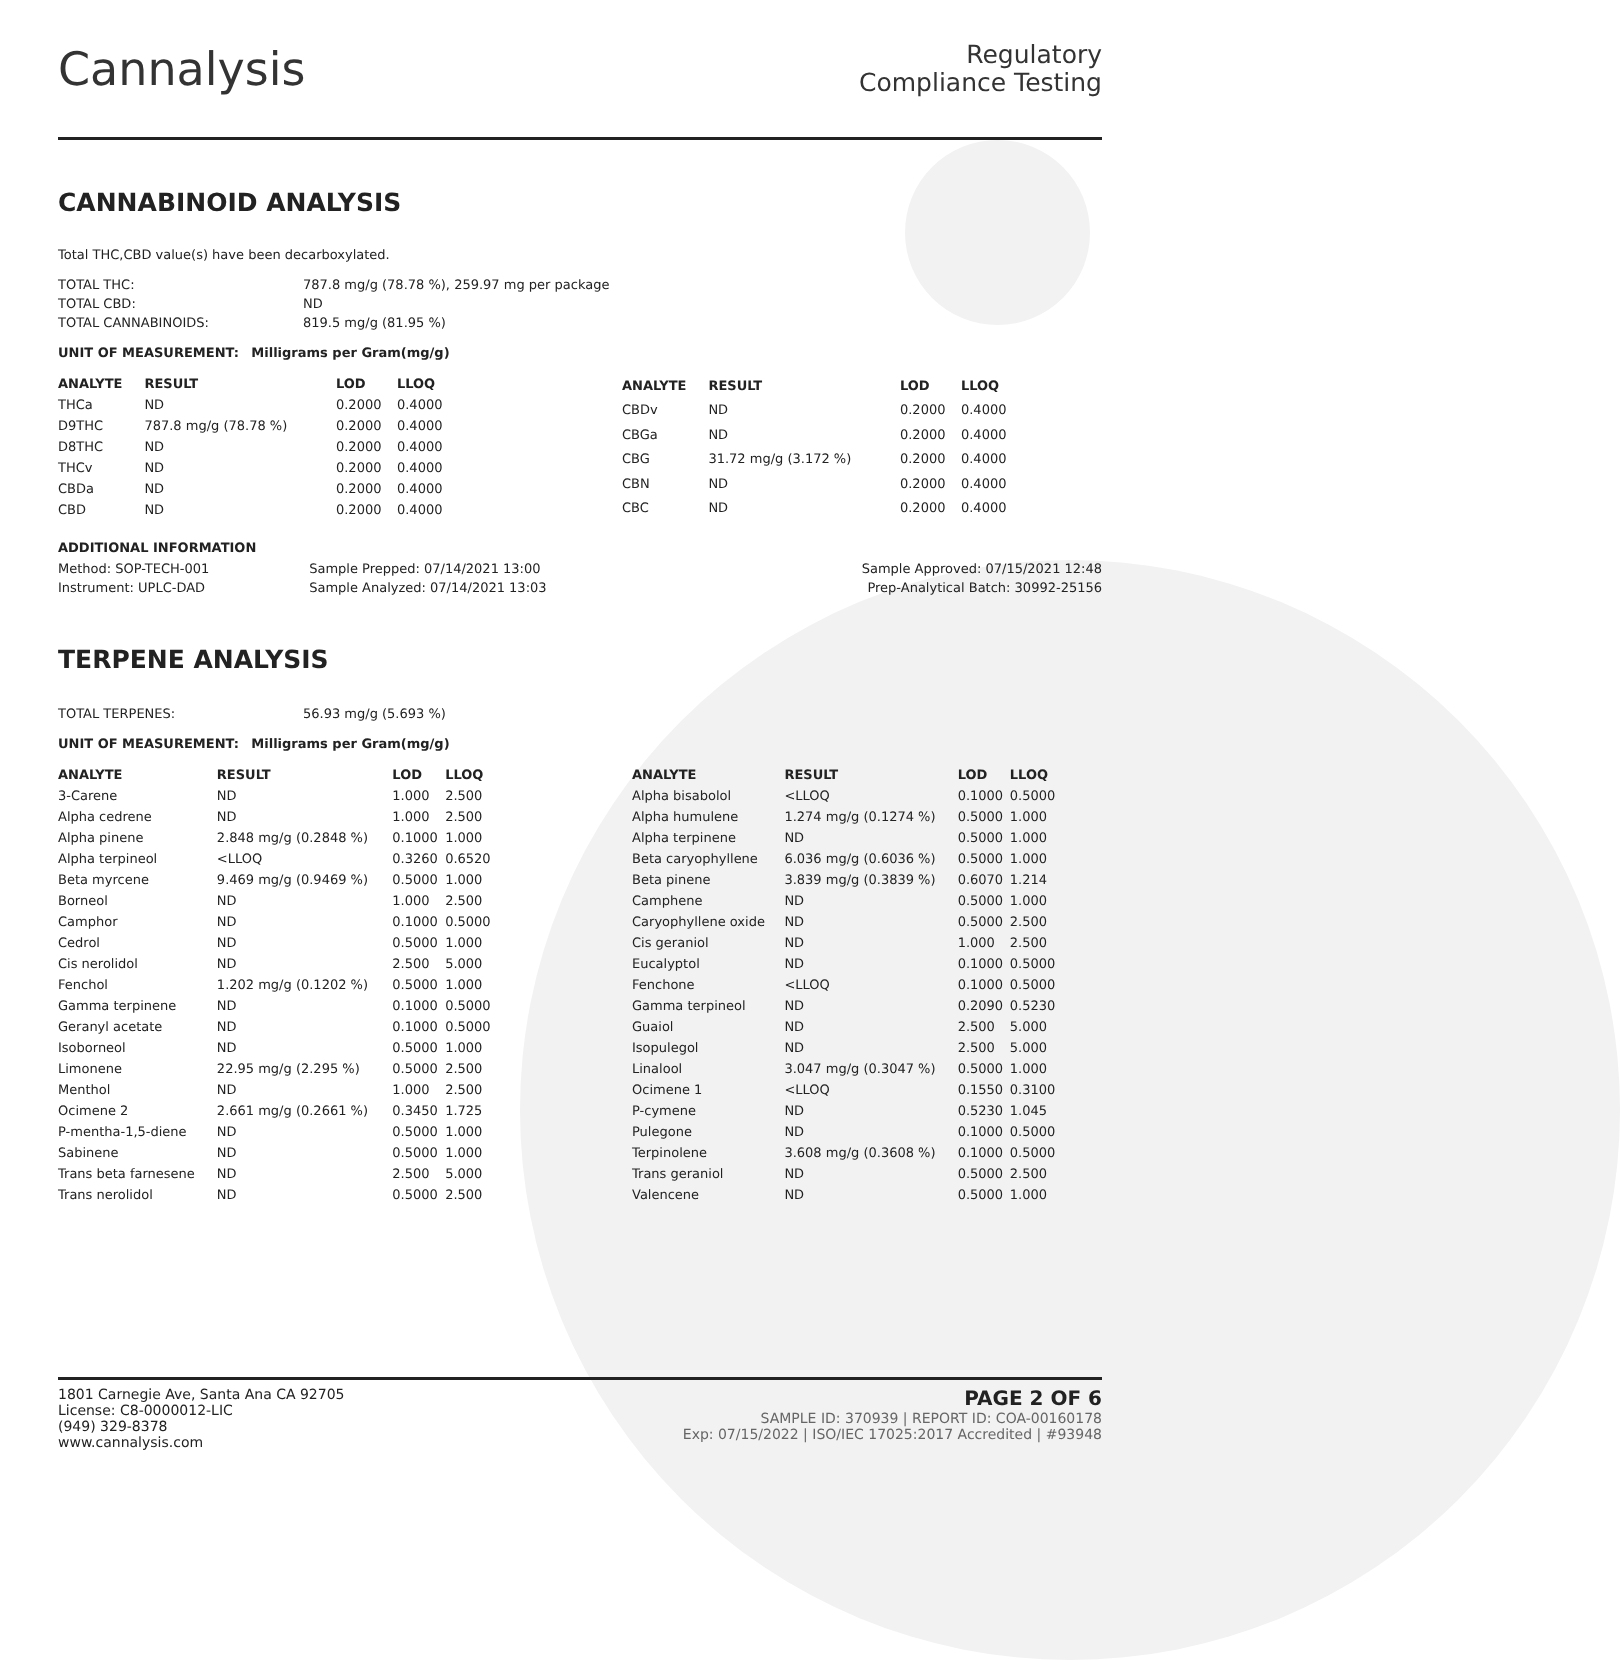Cannalysis
Regulatory
Compliance Testing
CANNABINOID ANALYSIS
Total THC,CBD value(s) have been decarboxylated.
| TOTAL THC: | 787.8 mg/g (78.78 %), 259.97 mg per package |
| TOTAL CBD: | ND |
| TOTAL CANNABINOIDS: | 819.5 mg/g (81.95 %) |
UNIT OF MEASUREMENT: Milligrams per Gram(mg/g)
| ANALYTE | RESULT | LOD | LLOQ |
| --- | --- | --- | --- |
| THCa | ND | 0.2000 | 0.4000 |
| D9THC | 787.8 mg/g (78.78 %) | 0.2000 | 0.4000 |
| D8THC | ND | 0.2000 | 0.4000 |
| THCv | ND | 0.2000 | 0.4000 |
| CBDa | ND | 0.2000 | 0.4000 |
| CBD | ND | 0.2000 | 0.4000 |
| ANALYTE | RESULT | LOD | LLOQ |
| --- | --- | --- | --- |
| CBDv | ND | 0.2000 | 0.4000 |
| CBGa | ND | 0.2000 | 0.4000 |
| CBG | 31.72 mg/g (3.172 %) | 0.2000 | 0.4000 |
| CBN | ND | 0.2000 | 0.4000 |
| CBC | ND | 0.2000 | 0.4000 |
ADDITIONAL INFORMATION
| Method: SOP-TECH-001 | Sample Prepped: 07/14/2021 13:00 | Sample Approved: 07/15/2021 12:48 |
| Instrument: UPLC-DAD | Sample Analyzed: 07/14/2021 13:03 | Prep-Analytical Batch: 30992-25156 |
TERPENE ANALYSIS
| TOTAL TERPENES: | 56.93 mg/g (5.693 %) |
UNIT OF MEASUREMENT: Milligrams per Gram(mg/g)
| ANALYTE | RESULT | LOD | LLOQ |
| --- | --- | --- | --- |
| 3-Carene | ND | 1.000 | 2.500 |
| Alpha cedrene | ND | 1.000 | 2.500 |
| Alpha pinene | 2.848 mg/g (0.2848 %) | 0.1000 | 1.000 |
| Alpha terpineol | <LLOQ | 0.3260 | 0.6520 |
| Beta myrcene | 9.469 mg/g (0.9469 %) | 0.5000 | 1.000 |
| Borneol | ND | 1.000 | 2.500 |
| Camphor | ND | 0.1000 | 0.5000 |
| Cedrol | ND | 0.5000 | 1.000 |
| Cis nerolidol | ND | 2.500 | 5.000 |
| Fenchol | 1.202 mg/g (0.1202 %) | 0.5000 | 1.000 |
| Gamma terpinene | ND | 0.1000 | 0.5000 |
| Geranyl acetate | ND | 0.1000 | 0.5000 |
| Isoborneol | ND | 0.5000 | 1.000 |
| Limonene | 22.95 mg/g (2.295 %) | 0.5000 | 2.500 |
| Menthol | ND | 1.000 | 2.500 |
| Ocimene 2 | 2.661 mg/g (0.2661 %) | 0.3450 | 1.725 |
| P-mentha-1,5-diene | ND | 0.5000 | 1.000 |
| Sabinene | ND | 0.5000 | 1.000 |
| Trans beta farnesene | ND | 2.500 | 5.000 |
| Trans nerolidol | ND | 0.5000 | 2.500 |
| ANALYTE | RESULT | LOD | LLOQ |
| --- | --- | --- | --- |
| Alpha bisabolol | <LLOQ | 0.1000 | 0.5000 |
| Alpha humulene | 1.274 mg/g (0.1274 %) | 0.5000 | 1.000 |
| Alpha terpinene | ND | 0.5000 | 1.000 |
| Beta caryophyllene | 6.036 mg/g (0.6036 %) | 0.5000 | 1.000 |
| Beta pinene | 3.839 mg/g (0.3839 %) | 0.6070 | 1.214 |
| Camphene | ND | 0.5000 | 1.000 |
| Caryophyllene oxide | ND | 0.5000 | 2.500 |
| Cis geraniol | ND | 1.000 | 2.500 |
| Eucalyptol | ND | 0.1000 | 0.5000 |
| Fenchone | <LLOQ | 0.1000 | 0.5000 |
| Gamma terpineol | ND | 0.2090 | 0.5230 |
| Guaiol | ND | 2.500 | 5.000 |
| Isopulegol | ND | 2.500 | 5.000 |
| Linalool | 3.047 mg/g (0.3047 %) | 0.5000 | 1.000 |
| Ocimene 1 | <LLOQ | 0.1550 | 0.3100 |
| P-cymene | ND | 0.5230 | 1.045 |
| Pulegone | ND | 0.1000 | 0.5000 |
| Terpinolene | 3.608 mg/g (0.3608 %) | 0.1000 | 0.5000 |
| Trans geraniol | ND | 0.5000 | 2.500 |
| Valencene | ND | 0.5000 | 1.000 |
1801 Carnegie Ave, Santa Ana CA 92705
License: C8-0000012-LIC
(949) 329-8378
www.cannalysis.com
PAGE 2 OF 6
SAMPLE ID: 370939 | REPORT ID: COA-00160178
Exp: 07/15/2022 | ISO/IEC 17025:2017 Accredited | #93948